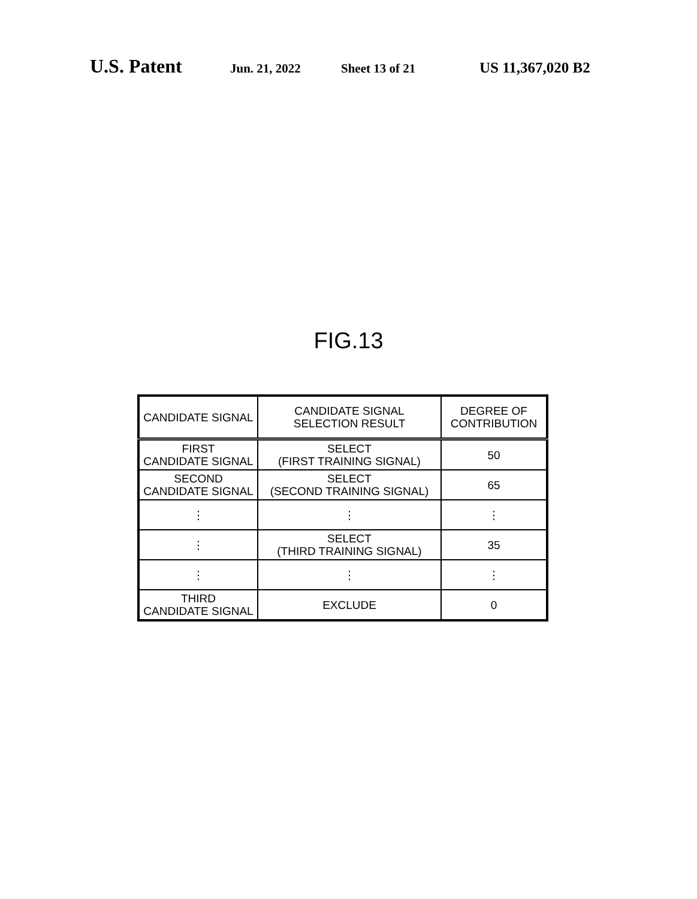U.S. Patent Jun. 21, 2022 Sheet 13 of 21 US 11,367,020 B2
FIG.13
| CANDIDATE SIGNAL | CANDIDATE SIGNAL SELECTION RESULT | DEGREE OF CONTRIBUTION |
| FIRST CANDIDATE SIGNAL | SELECT (FIRST TRAINING SIGNAL) | 50 |
| SECOND CANDIDATE SIGNAL | SELECT (SECOND TRAINING SIGNAL) | 65 |
| ⋮ | ⋮ | ⋮ |
| ⋮ | SELECT (THIRD TRAINING SIGNAL) | 35 |
| ⋮ | ⋮ | ⋮ |
| THIRD CANDIDATE SIGNAL | EXCLUDE | 0 |